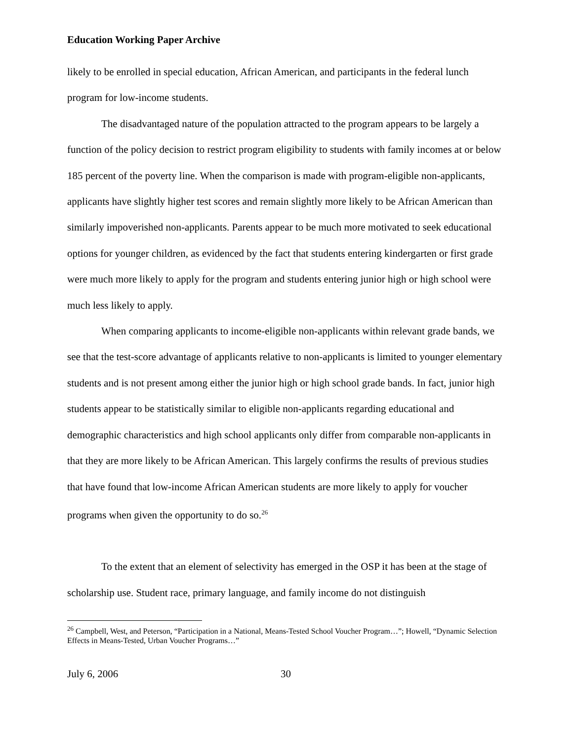Education Working Paper Archive
likely to be enrolled in special education, African American, and participants in the federal lunch program for low-income students.
The disadvantaged nature of the population attracted to the program appears to be largely a function of the policy decision to restrict program eligibility to students with family incomes at or below 185 percent of the poverty line. When the comparison is made with program-eligible non-applicants, applicants have slightly higher test scores and remain slightly more likely to be African American than similarly impoverished non-applicants. Parents appear to be much more motivated to seek educational options for younger children, as evidenced by the fact that students entering kindergarten or first grade were much more likely to apply for the program and students entering junior high or high school were much less likely to apply.
When comparing applicants to income-eligible non-applicants within relevant grade bands, we see that the test-score advantage of applicants relative to non-applicants is limited to younger elementary students and is not present among either the junior high or high school grade bands. In fact, junior high students appear to be statistically similar to eligible non-applicants regarding educational and demographic characteristics and high school applicants only differ from comparable non-applicants in that they are more likely to be African American. This largely confirms the results of previous studies that have found that low-income African American students are more likely to apply for voucher programs when given the opportunity to do so.<sup>26</sup>
To the extent that an element of selectivity has emerged in the OSP it has been at the stage of scholarship use. Student race, primary language, and family income do not distinguish
<sup>26</sup> Campbell, West, and Peterson, “Participation in a National, Means-Tested School Voucher Program…”; Howell, “Dynamic Selection Effects in Means-Tested, Urban Voucher Programs…”
July 6, 2006 30